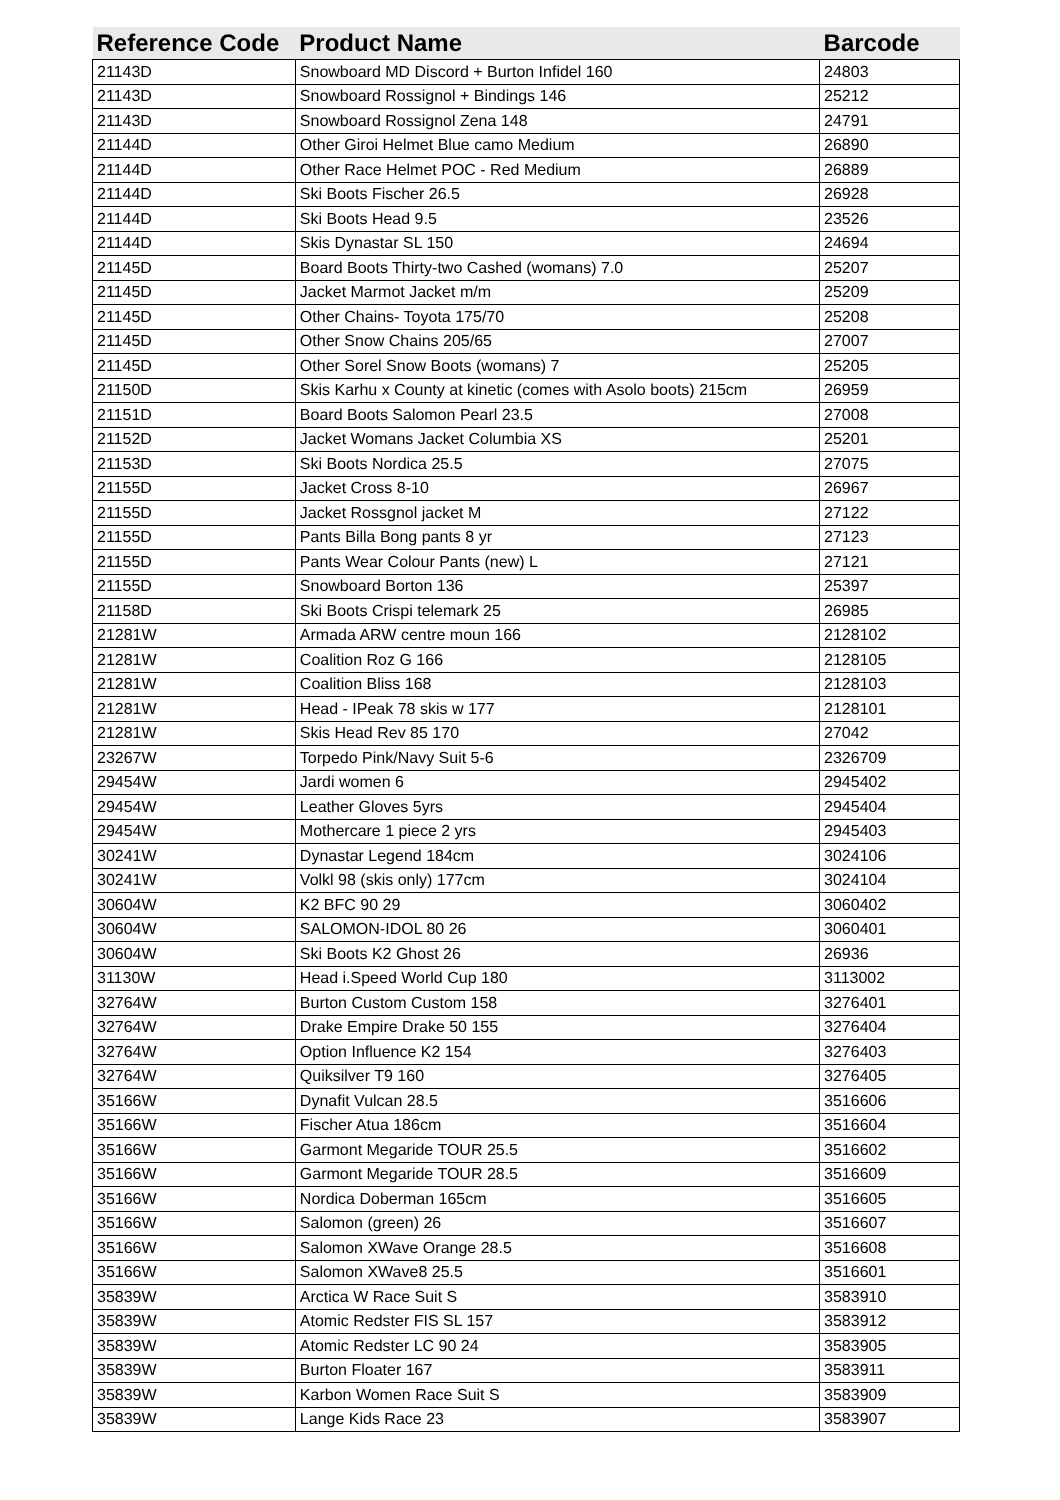| Reference Code | Product Name | Barcode |
| --- | --- | --- |
| 21143D | Snowboard MD Discord + Burton Infidel 160 | 24803 |
| 21143D | Snowboard Rossignol + Bindings 146 | 25212 |
| 21143D | Snowboard Rossignol Zena 148 | 24791 |
| 21144D | Other Giroi Helmet Blue camo Medium | 26890 |
| 21144D | Other Race Helmet POC - Red Medium | 26889 |
| 21144D | Ski Boots Fischer 26.5 | 26928 |
| 21144D | Ski Boots Head 9.5 | 23526 |
| 21144D | Skis Dynastar SL 150 | 24694 |
| 21145D | Board Boots Thirty-two Cashed (womans) 7.0 | 25207 |
| 21145D | Jacket Marmot Jacket m/m | 25209 |
| 21145D | Other Chains- Toyota 175/70 | 25208 |
| 21145D | Other Snow Chains 205/65 | 27007 |
| 21145D | Other Sorel Snow Boots (womans) 7 | 25205 |
| 21150D | Skis Karhu x County at kinetic (comes with Asolo boots) 215cm | 26959 |
| 21151D | Board Boots Salomon Pearl 23.5 | 27008 |
| 21152D | Jacket Womans Jacket Columbia XS | 25201 |
| 21153D | Ski Boots Nordica 25.5 | 27075 |
| 21155D | Jacket Cross 8-10 | 26967 |
| 21155D | Jacket Rossgnol jacket M | 27122 |
| 21155D | Pants Billa Bong pants 8 yr | 27123 |
| 21155D | Pants Wear Colour Pants (new) L | 27121 |
| 21155D | Snowboard Borton 136 | 25397 |
| 21158D | Ski Boots Crispi telemark 25 | 26985 |
| 21281W | Armada ARW centre moun 166 | 2128102 |
| 21281W | Coalition Roz G 166 | 2128105 |
| 21281W | Coalition Bliss 168 | 2128103 |
| 21281W | Head - IPeak 78 skis w 177 | 2128101 |
| 21281W | Skis Head Rev 85 170 | 27042 |
| 23267W | Torpedo Pink/Navy Suit 5-6 | 2326709 |
| 29454W | Jardi women 6 | 2945402 |
| 29454W | Leather Gloves 5yrs | 2945404 |
| 29454W | Mothercare 1 piece 2 yrs | 2945403 |
| 30241W | Dynastar Legend 184cm | 3024106 |
| 30241W | Volkl 98 (skis only) 177cm | 3024104 |
| 30604W | K2 BFC 90 29 | 3060402 |
| 30604W | SALOMON-IDOL 80 26 | 3060401 |
| 30604W | Ski Boots K2 Ghost 26 | 26936 |
| 31130W | Head i.Speed World Cup 180 | 3113002 |
| 32764W | Burton Custom Custom 158 | 3276401 |
| 32764W | Drake Empire Drake 50 155 | 3276404 |
| 32764W | Option Influence K2 154 | 3276403 |
| 32764W | Quiksilver T9 160 | 3276405 |
| 35166W | Dynafit Vulcan 28.5 | 3516606 |
| 35166W | Fischer Atua 186cm | 3516604 |
| 35166W | Garmont Megaride TOUR 25.5 | 3516602 |
| 35166W | Garmont Megaride TOUR 28.5 | 3516609 |
| 35166W | Nordica Doberman 165cm | 3516605 |
| 35166W | Salomon (green) 26 | 3516607 |
| 35166W | Salomon XWave Orange 28.5 | 3516608 |
| 35166W | Salomon XWave8 25.5 | 3516601 |
| 35839W | Arctica W Race Suit S | 3583910 |
| 35839W | Atomic Redster FIS SL 157 | 3583912 |
| 35839W | Atomic Redster LC 90 24 | 3583905 |
| 35839W | Burton Floater 167 | 3583911 |
| 35839W | Karbon Women Race Suit S | 3583909 |
| 35839W | Lange Kids Race 23 | 3583907 |